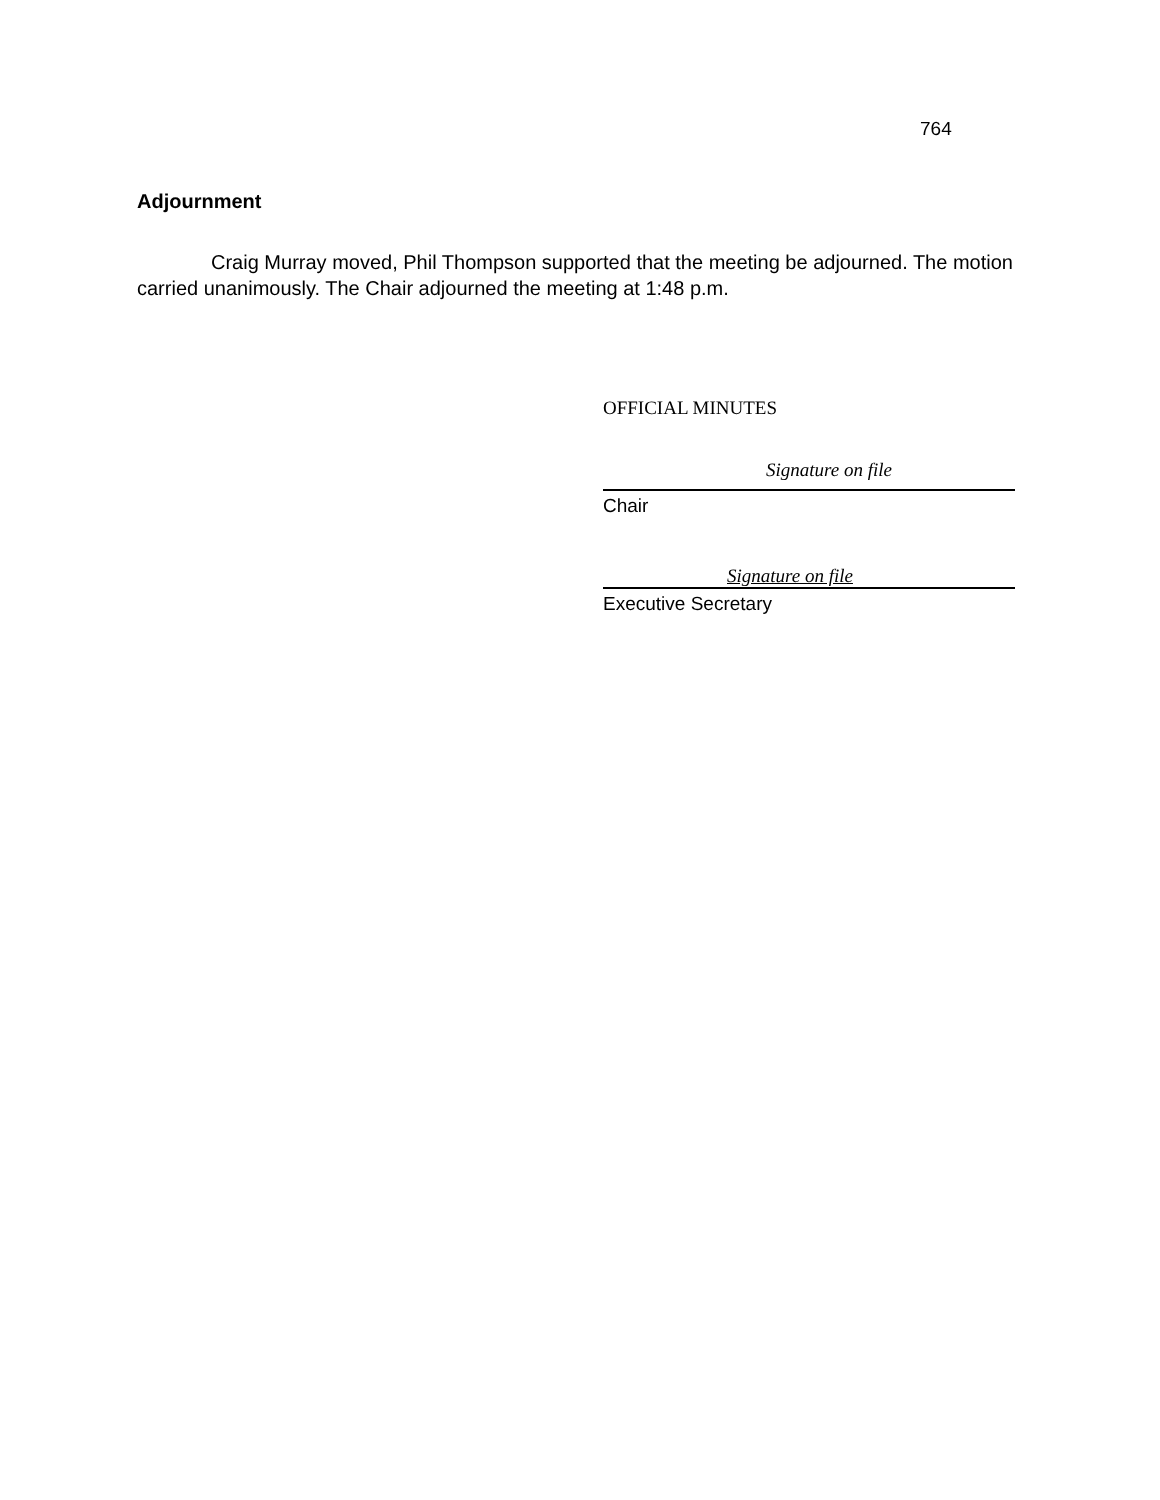764
Adjournment
Craig Murray moved, Phil Thompson supported that the meeting be adjourned. The motion carried unanimously. The Chair adjourned the meeting at 1:48 p.m.
OFFICIAL MINUTES
Signature on file
Chair
Signature on file
Executive Secretary